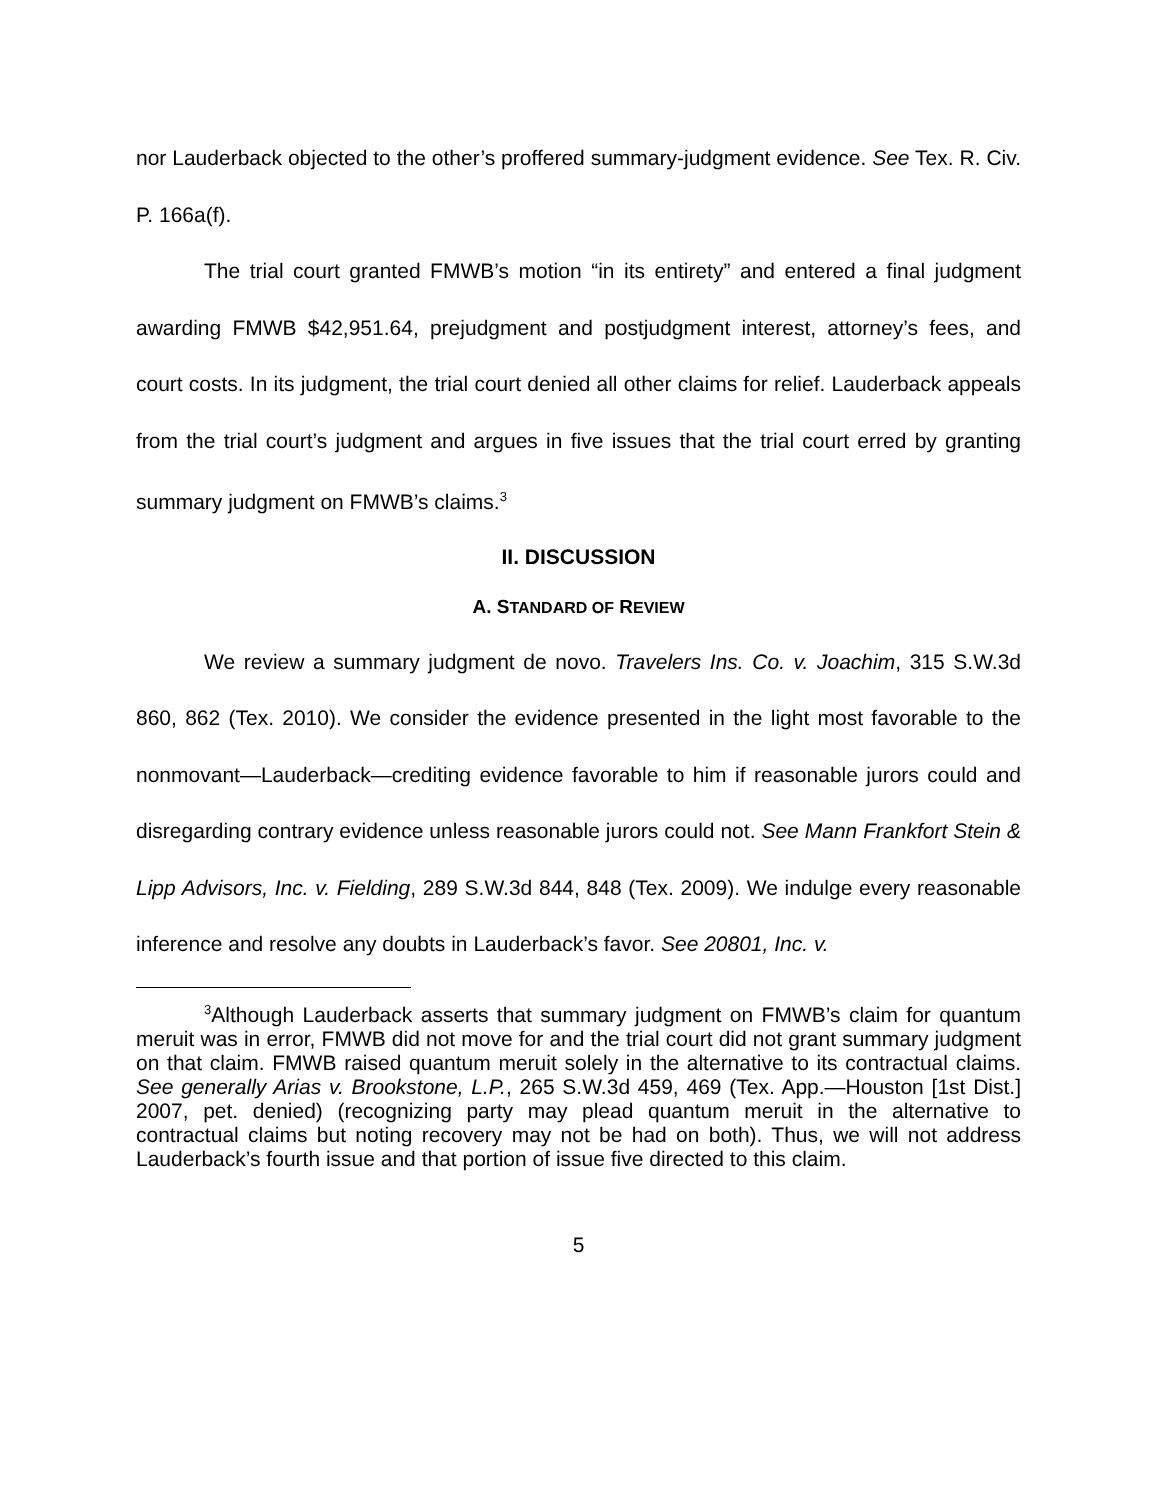nor Lauderback objected to the other’s proffered summary-judgment evidence. See Tex. R. Civ. P. 166a(f).
The trial court granted FMWB’s motion “in its entirety” and entered a final judgment awarding FMWB $42,951.64, prejudgment and postjudgment interest, attorney’s fees, and court costs. In its judgment, the trial court denied all other claims for relief. Lauderback appeals from the trial court’s judgment and argues in five issues that the trial court erred by granting summary judgment on FMWB’s claims.<sup>3</sup>
II. DISCUSSION
A. STANDARD OF REVIEW
We review a summary judgment de novo. Travelers Ins. Co. v. Joachim, 315 S.W.3d 860, 862 (Tex. 2010). We consider the evidence presented in the light most favorable to the nonmovant—Lauderback—crediting evidence favorable to him if reasonable jurors could and disregarding contrary evidence unless reasonable jurors could not. See Mann Frankfort Stein & Lipp Advisors, Inc. v. Fielding, 289 S.W.3d 844, 848 (Tex. 2009). We indulge every reasonable inference and resolve any doubts in Lauderback’s favor. See 20801, Inc. v.
<sup>3</sup> Although Lauderback asserts that summary judgment on FMWB’s claim for quantum meruit was in error, FMWB did not move for and the trial court did not grant summary judgment on that claim. FMWB raised quantum meruit solely in the alternative to its contractual claims. See generally Arias v. Brookstone, L.P., 265 S.W.3d 459, 469 (Tex. App.—Houston [1st Dist.] 2007, pet. denied) (recognizing party may plead quantum meruit in the alternative to contractual claims but noting recovery may not be had on both). Thus, we will not address Lauderback’s fourth issue and that portion of issue five directed to this claim.
5